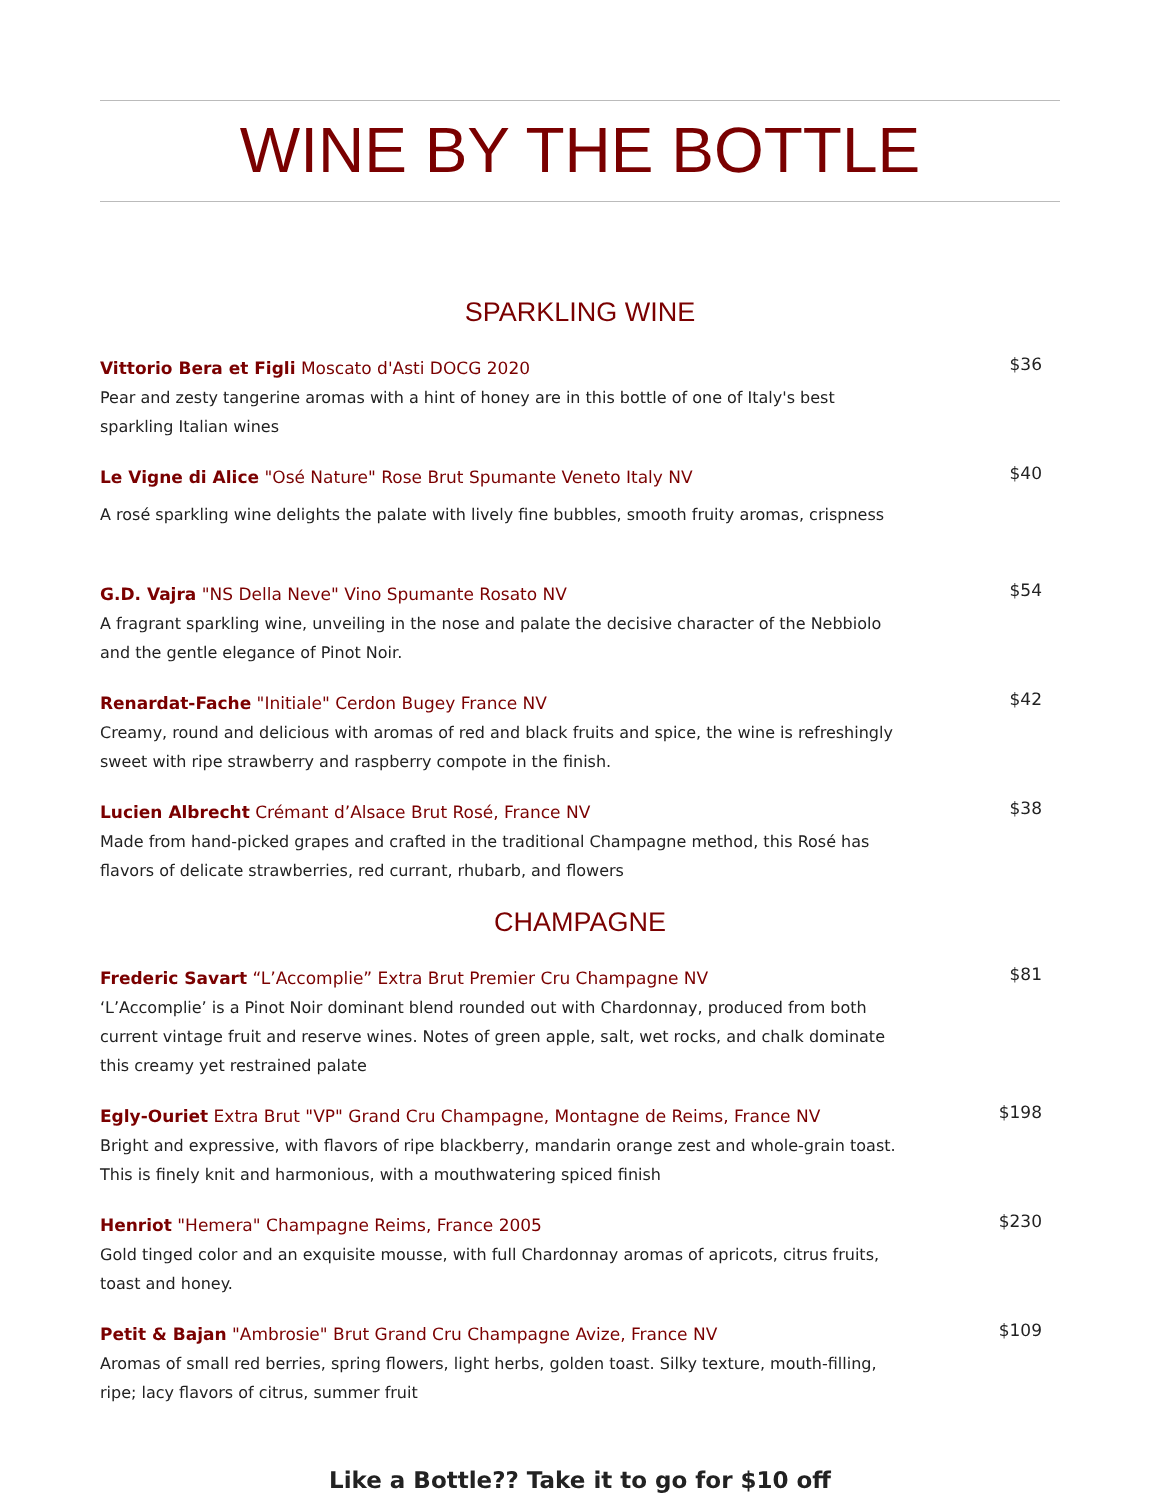WINE BY THE BOTTLE
SPARKLING WINE
Vittorio Bera et Figli Moscato d'Asti DOCG 2020
Pear and zesty tangerine aromas with a hint of honey are in this bottle of one of Italy's best sparkling Italian wines
$36
Le Vigne di Alice "Osé Nature" Rose Brut Spumante Veneto Italy NV
A rosé sparkling wine delights the palate with lively fine bubbles, smooth fruity aromas, crispness
$40
G.D. Vajra "NS Della Neve" Vino Spumante Rosato NV
A fragrant sparkling wine, unveiling in the nose and palate the decisive character of the Nebbiolo and the gentle elegance of Pinot Noir.
$54
Renardat-Fache "Initiale" Cerdon Bugey France NV
Creamy, round and delicious with aromas of red and black fruits and spice, the wine is refreshingly sweet with ripe strawberry and raspberry compote in the finish.
$42
Lucien Albrecht Crémant d’Alsace Brut Rosé, France NV
Made from hand-picked grapes and crafted in the traditional Champagne method, this Rosé has flavors of delicate strawberries, red currant, rhubarb, and flowers
$38
CHAMPAGNE
Frederic Savart “L’Accomplie” Extra Brut Premier Cru Champagne NV
‘L’Accomplie’ is a Pinot Noir dominant blend rounded out with Chardonnay, produced from both current vintage fruit and reserve wines. Notes of green apple, salt, wet rocks, and chalk dominate this creamy yet restrained palate
$81
Egly-Ouriet Extra Brut "VP" Grand Cru Champagne, Montagne de Reims, France NV
Bright and expressive, with flavors of ripe blackberry, mandarin orange zest and whole-grain toast. This is finely knit and harmonious, with a mouthwatering spiced finish
$198
Henriot "Hemera" Champagne Reims, France 2005
Gold tinged color and an exquisite mousse, with full Chardonnay aromas of apricots, citrus fruits, toast and honey.
$230
Petit & Bajan "Ambrosie" Brut Grand Cru Champagne Avize, France NV
Aromas of small red berries, spring flowers, light herbs, golden toast. Silky texture, mouth-filling, ripe; lacy flavors of citrus, summer fruit
$109
Like a Bottle?? Take it to go for $10 off